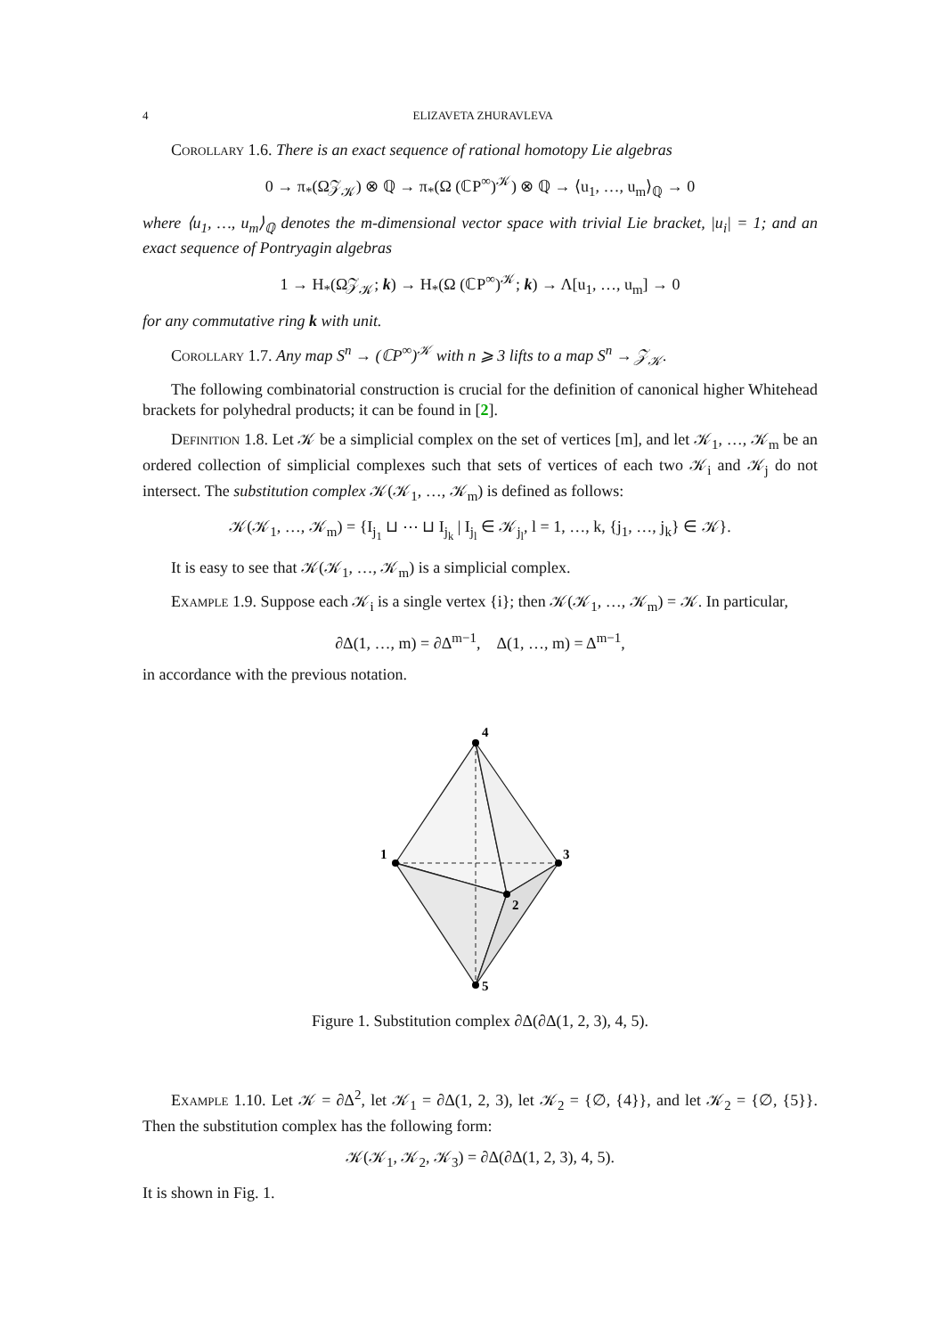4 ELIZAVETA ZHURAVLEVA
Corollary 1.6. There is an exact sequence of rational homotopy Lie algebras
0 → π<sub>*</sub>(Ω𝒵<sub>𝒦</sub>) ⊗ ℚ → π<sub>*</sub>(Ω (ℂP<sup>∞</sup>)<sup>𝒦</sup>) ⊗ ℚ → ⟨u<sub>1</sub>, …, u<sub>m</sub>⟩<sub>ℚ</sub> → 0
where ⟨u<sub>1</sub>, …, u<sub>m</sub>⟩<sub>ℚ</sub> denotes the m-dimensional vector space with trivial Lie bracket, |u<sub>i</sub>| = 1; and an exact sequence of Pontryagin algebras
1 → H<sub>*</sub>(Ω𝒵<sub>𝒦</sub>; k) → H<sub>*</sub>(Ω (ℂP<sup>∞</sup>)<sup>𝒦</sup>; k) → Λ[u<sub>1</sub>, …, u<sub>m</sub>] → 0
for any commutative ring k with unit.
Corollary 1.7. Any map S<sup>n</sup> → (ℂP<sup>∞</sup>)<sup>𝒦</sup> with n ⩾ 3 lifts to a map S<sup>n</sup> → 𝒵<sub>𝒦</sub>.
The following combinatorial construction is crucial for the definition of canonical higher Whitehead brackets for polyhedral products; it can be found in [2].
Definition 1.8. Let 𝒦 be a simplicial complex on the set of vertices [m], and let 𝒦<sub>1</sub>, …, 𝒦<sub>m</sub> be an ordered collection of simplicial complexes such that sets of vertices of each two 𝒦<sub>i</sub> and 𝒦<sub>j</sub> do not intersect. The substitution complex 𝒦(𝒦<sub>1</sub>, …, 𝒦<sub>m</sub>) is defined as follows:
𝒦(𝒦<sub>1</sub>, …, 𝒦<sub>m</sub>) = {I<sub>j<sub>1</sub></sub> ⊔ ⋯ ⊔ I<sub>j<sub>k</sub></sub> | I<sub>j<sub>l</sub></sub> ∈ 𝒦<sub>j<sub>l</sub></sub>, l = 1, …, k, {j<sub>1</sub>, …, j<sub>k</sub>} ∈ 𝒦}.
It is easy to see that 𝒦(𝒦<sub>1</sub>, …, 𝒦<sub>m</sub>) is a simplicial complex.
Example 1.9. Suppose each 𝒦<sub>i</sub> is a single vertex {i}; then 𝒦(𝒦<sub>1</sub>, …, 𝒦<sub>m</sub>) = 𝒦. In particular,
∂Δ(1, …, m) = ∂Δ<sup>m−1</sup>, Δ(1, …, m) = Δ<sup>m−1</sup>,
in accordance with the previous notation.
4
1
3
2
5
Figure 1. Substitution complex ∂Δ(∂Δ(1, 2, 3), 4, 5).
Example 1.10. Let 𝒦 = ∂Δ<sup>2</sup>, let 𝒦<sub>1</sub> = ∂Δ(1, 2, 3), let 𝒦<sub>2</sub> = {∅, {4}}, and let 𝒦<sub>2</sub> = {∅, {5}}. Then the substitution complex has the following form:
𝒦(𝒦<sub>1</sub>, 𝒦<sub>2</sub>, 𝒦<sub>3</sub>) = ∂Δ(∂Δ(1, 2, 3), 4, 5).
It is shown in Fig. 1.